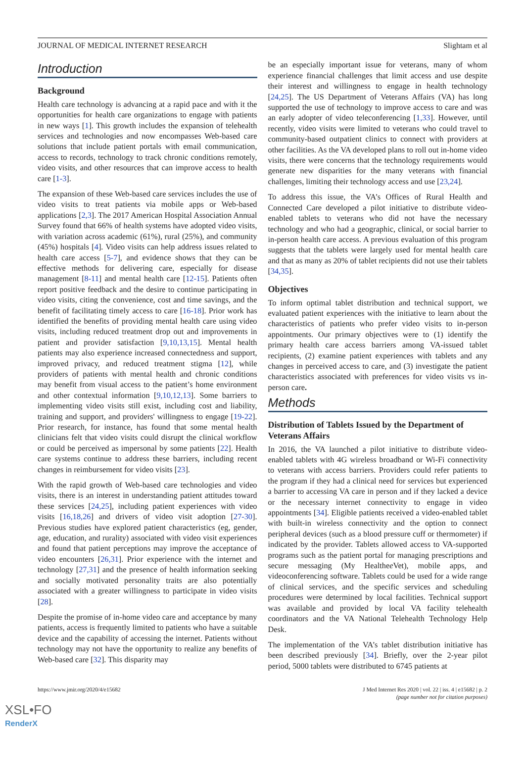JOURNAL OF MEDICAL INTERNET RESEARCH Slightam et al
Introduction
Background
Health care technology is advancing at a rapid pace and with it the opportunities for health care organizations to engage with patients in new ways [1]. This growth includes the expansion of telehealth services and technologies and now encompasses Web-based care solutions that include patient portals with email communication, access to records, technology to track chronic conditions remotely, video visits, and other resources that can improve access to health care [1-3].
The expansion of these Web-based care services includes the use of video visits to treat patients via mobile apps or Web-based applications [2,3]. The 2017 American Hospital Association Annual Survey found that 66% of health systems have adopted video visits, with variation across academic (61%), rural (25%), and community (45%) hospitals [4]. Video visits can help address issues related to health care access [5-7], and evidence shows that they can be effective methods for delivering care, especially for disease management [8-11] and mental health care [12-15]. Patients often report positive feedback and the desire to continue participating in video visits, citing the convenience, cost and time savings, and the benefit of facilitating timely access to care [16-18]. Prior work has identified the benefits of providing mental health care using video visits, including reduced treatment drop out and improvements in patient and provider satisfaction [9,10,13,15]. Mental health patients may also experience increased connectedness and support, improved privacy, and reduced treatment stigma [12], while providers of patients with mental health and chronic conditions may benefit from visual access to the patient’s home environment and other contextual information [9,10,12,13]. Some barriers to implementing video visits still exist, including cost and liability, training and support, and providers' willingness to engage [19-22]. Prior research, for instance, has found that some mental health clinicians felt that video visits could disrupt the clinical workflow or could be perceived as impersonal by some patients [22]. Health care systems continue to address these barriers, including recent changes in reimbursement for video visits [23].
With the rapid growth of Web-based care technologies and video visits, there is an interest in understanding patient attitudes toward these services [24,25], including patient experiences with video visits [16,18,26] and drivers of video visit adoption [27-30]. Previous studies have explored patient characteristics (eg, gender, age, education, and rurality) associated with video visit experiences and found that patient perceptions may improve the acceptance of video encounters [26,31]. Prior experience with the internet and technology [27,31] and the presence of health information seeking and socially motivated personality traits are also potentially associated with a greater willingness to participate in video visits [28].
Despite the promise of in-home video care and acceptance by many patients, access is frequently limited to patients who have a suitable device and the capability of accessing the internet. Patients without technology may not have the opportunity to realize any benefits of Web-based care [32]. This disparity may
be an especially important issue for veterans, many of whom experience financial challenges that limit access and use despite their interest and willingness to engage in health technology [24,25]. The US Department of Veterans Affairs (VA) has long supported the use of technology to improve access to care and was an early adopter of video teleconferencing [1,33]. However, until recently, video visits were limited to veterans who could travel to community-based outpatient clinics to connect with providers at other facilities. As the VA developed plans to roll out in-home video visits, there were concerns that the technology requirements would generate new disparities for the many veterans with financial challenges, limiting their technology access and use [23,24].
To address this issue, the VA’s Offices of Rural Health and Connected Care developed a pilot initiative to distribute video-enabled tablets to veterans who did not have the necessary technology and who had a geographic, clinical, or social barrier to in-person health care access. A previous evaluation of this program suggests that the tablets were largely used for mental health care and that as many as 20% of tablet recipients did not use their tablets [34,35].
Objectives
To inform optimal tablet distribution and technical support, we evaluated patient experiences with the initiative to learn about the characteristics of patients who prefer video visits to in-person appointments. Our primary objectives were to (1) identify the primary health care access barriers among VA-issued tablet recipients, (2) examine patient experiences with tablets and any changes in perceived access to care, and (3) investigate the patient characteristics associated with preferences for video visits vs in-person care.
Methods
Distribution of Tablets Issued by the Department of Veterans Affairs
In 2016, the VA launched a pilot initiative to distribute video-enabled tablets with 4G wireless broadband or Wi-Fi connectivity to veterans with access barriers. Providers could refer patients to the program if they had a clinical need for services but experienced a barrier to accessing VA care in person and if they lacked a device or the necessary internet connectivity to engage in video appointments [34]. Eligible patients received a video-enabled tablet with built-in wireless connectivity and the option to connect peripheral devices (such as a blood pressure cuff or thermometer) if indicated by the provider. Tablets allowed access to VA-supported programs such as the patient portal for managing prescriptions and secure messaging (My Healthee Vet), mobile apps, and videoconferencing software. Tablets could be used for a wide range of clinical services, and the specific services and scheduling procedures were determined by local facilities. Technical support was available and provided by local VA facility telehealth coordinators and the VA National Telehealth Technology Help Desk.
The implementation of the VA’s tablet distribution initiative has been described previously [34]. Briefly, over the 2-year pilot period, 5000 tablets were distributed to 6745 patients at
https://www.jmir.org/2020/4/e15682 J Med Internet Res 2020 | vol. 22 | iss. 4 | e15682 | p. 2
(page number not for citation purposes)
XSL•FO
RenderX